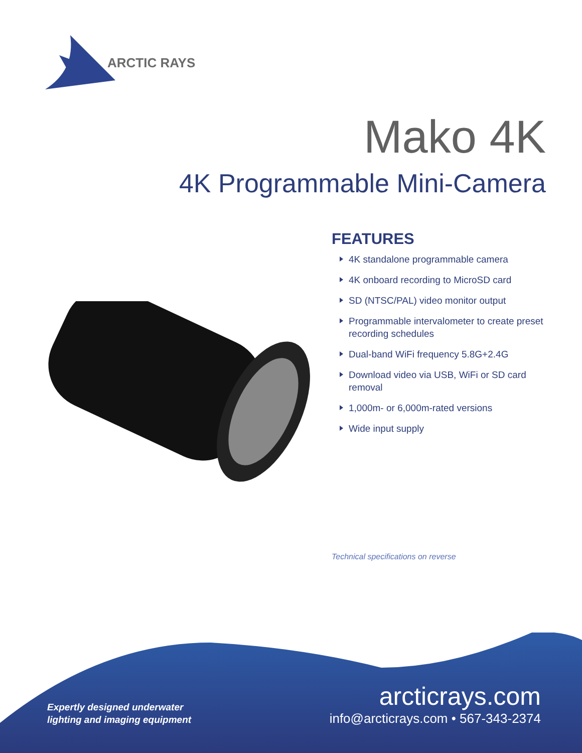ARCTIC RAYS
Mako 4K
4K Programmable Mini-Camera
FEATURES
4K standalone programmable camera
4K onboard recording to MicroSD card
SD (NTSC/PAL) video monitor output
Programmable intervalometer to create preset recording schedules
Dual-band WiFi frequency 5.8G+2.4G
Download video via USB, WiFi or SD card removal
1,000m- or 6,000m-rated versions
Wide input supply
Technical specifications on reverse
Expertly designed underwater
lighting and imaging equipment
arcticrays.com
info@arcticrays.com • 567-343-2374